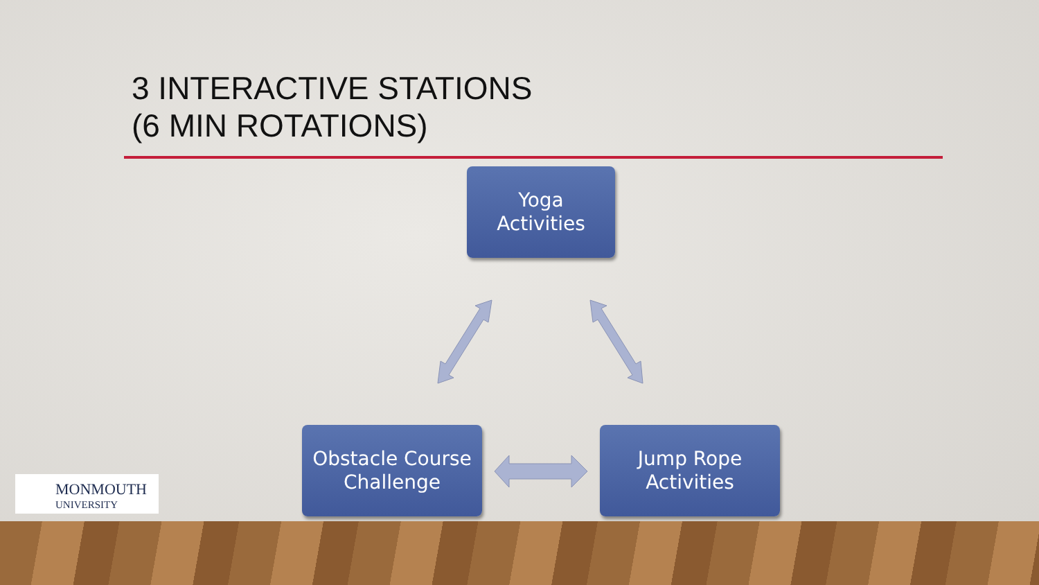3 INTERACTIVE STATIONS
(6 MIN ROTATIONS)
Yoga
Activities
Obstacle Course
Challenge
Jump Rope
Activities
MONMOUTH
UNIVERSITY